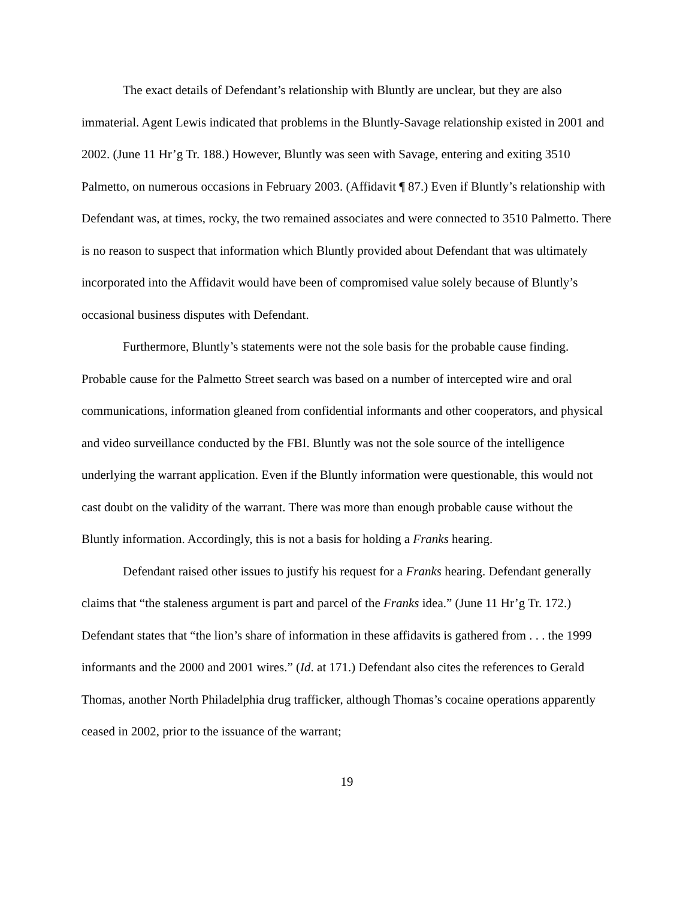The exact details of Defendant’s relationship with Bluntly are unclear, but they are also immaterial. Agent Lewis indicated that problems in the Bluntly-Savage relationship existed in 2001 and 2002. (June 11 Hr’g Tr. 188.) However, Bluntly was seen with Savage, entering and exiting 3510 Palmetto, on numerous occasions in February 2003. (Affidavit ¶ 87.) Even if Bluntly’s relationship with Defendant was, at times, rocky, the two remained associates and were connected to 3510 Palmetto. There is no reason to suspect that information which Bluntly provided about Defendant that was ultimately incorporated into the Affidavit would have been of compromised value solely because of Bluntly’s occasional business disputes with Defendant.
Furthermore, Bluntly’s statements were not the sole basis for the probable cause finding. Probable cause for the Palmetto Street search was based on a number of intercepted wire and oral communications, information gleaned from confidential informants and other cooperators, and physical and video surveillance conducted by the FBI. Bluntly was not the sole source of the intelligence underlying the warrant application. Even if the Bluntly information were questionable, this would not cast doubt on the validity of the warrant. There was more than enough probable cause without the Bluntly information. Accordingly, this is not a basis for holding a Franks hearing.
Defendant raised other issues to justify his request for a Franks hearing. Defendant generally claims that “the staleness argument is part and parcel of the Franks idea.” (June 11 Hr’g Tr. 172.) Defendant states that “the lion’s share of information in these affidavits is gathered from . . . the 1999 informants and the 2000 and 2001 wires.” (Id. at 171.) Defendant also cites the references to Gerald Thomas, another North Philadelphia drug trafficker, although Thomas’s cocaine operations apparently ceased in 2002, prior to the issuance of the warrant;
19